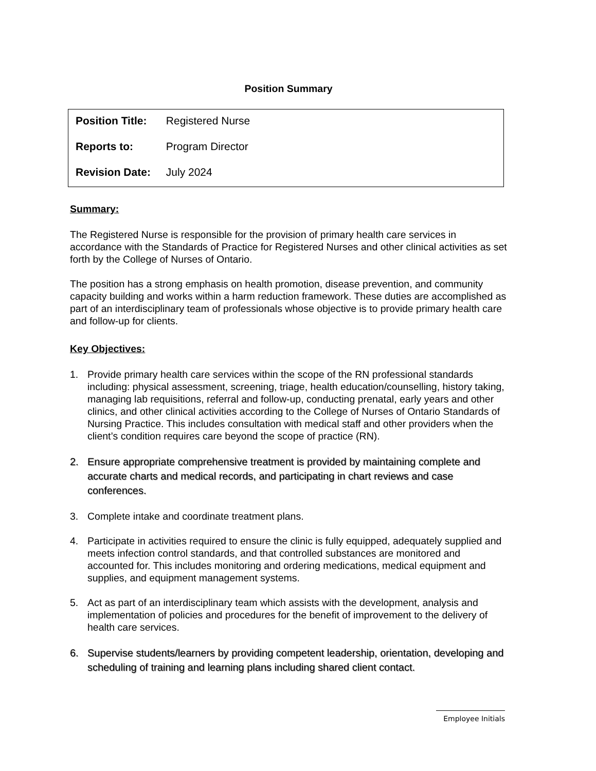Position Summary
Position Title: Registered Nurse
Reports to: Program Director
Revision Date: July 2024
Summary:
The Registered Nurse is responsible for the provision of primary health care services in accordance with the Standards of Practice for Registered Nurses and other clinical activities as set forth by the College of Nurses of Ontario.
The position has a strong emphasis on health promotion, disease prevention, and community capacity building and works within a harm reduction framework. These duties are accomplished as part of an interdisciplinary team of professionals whose objective is to provide primary health care and follow-up for clients.
Key Objectives:
1. Provide primary health care services within the scope of the RN professional standards including: physical assessment, screening, triage, health education/counselling, history taking, managing lab requisitions, referral and follow-up, conducting prenatal, early years and other clinics, and other clinical activities according to the College of Nurses of Ontario Standards of Nursing Practice. This includes consultation with medical staff and other providers when the client’s condition requires care beyond the scope of practice (RN).
2. Ensure appropriate comprehensive treatment is provided by maintaining complete and accurate charts and medical records, and participating in chart reviews and case conferences.
3. Complete intake and coordinate treatment plans.
4. Participate in activities required to ensure the clinic is fully equipped, adequately supplied and meets infection control standards, and that controlled substances are monitored and accounted for. This includes monitoring and ordering medications, medical equipment and supplies, and equipment management systems.
5. Act as part of an interdisciplinary team which assists with the development, analysis and implementation of policies and procedures for the benefit of improvement to the delivery of health care services.
6. Supervise students/learners by providing competent leadership, orientation, developing and scheduling of training and learning plans including shared client contact.
Employee Initials